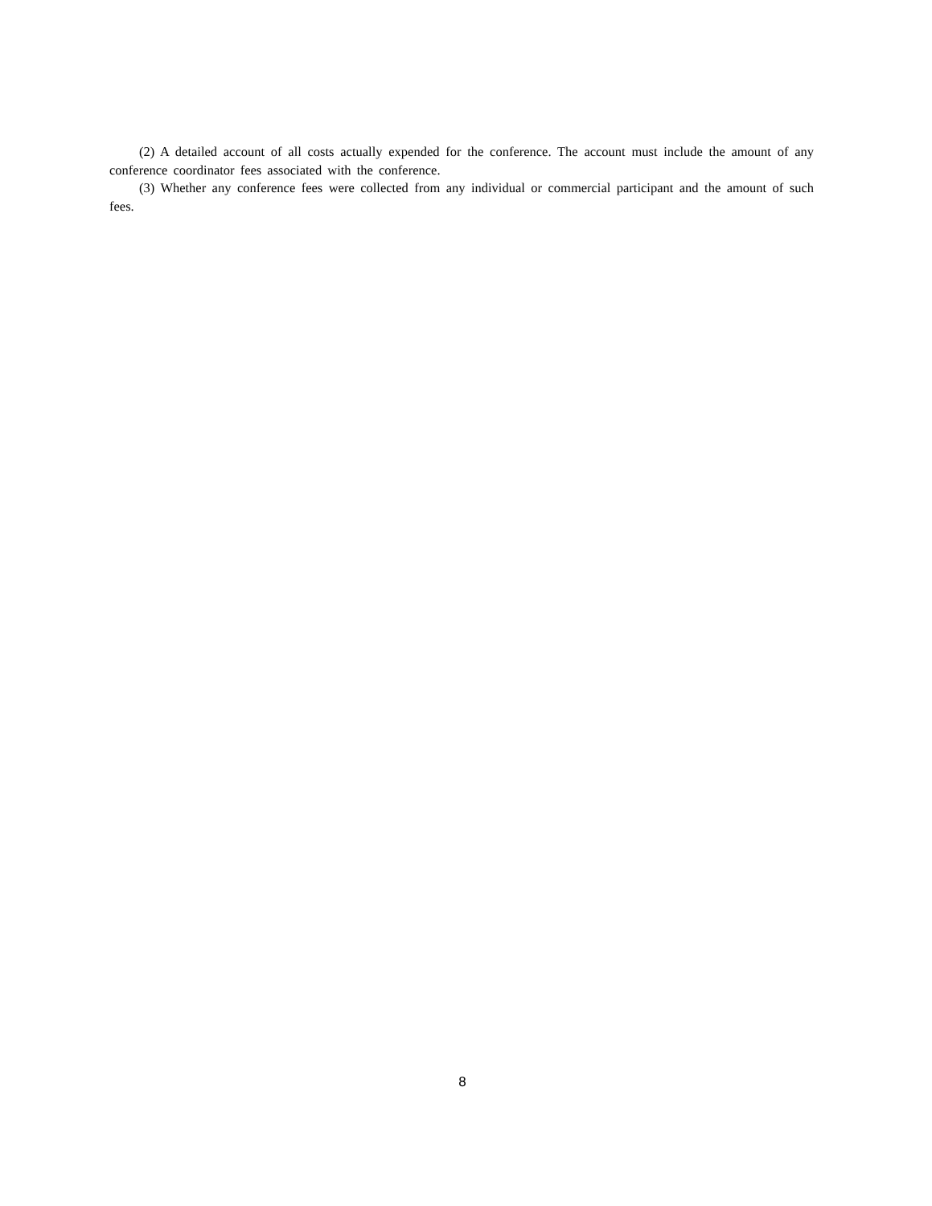(2) A detailed account of all costs actually expended for the conference. The account must include the amount of any conference coordinator fees associated with the conference.
(3) Whether any conference fees were collected from any individual or commercial participant and the amount of such fees.
8